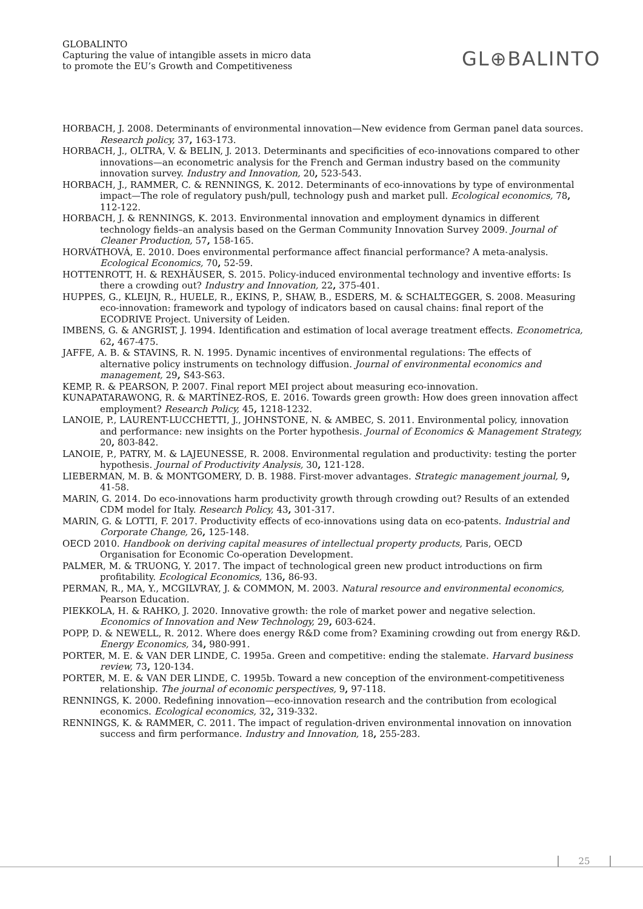GLOBALINTO
Capturing the value of intangible assets in micro data
to promote the EU’s Growth and Competitiveness
GL⊕BALINTO
HORBACH, J. 2008. Determinants of environmental innovation—New evidence from German panel data sources. Research policy, 37, 163-173.
HORBACH, J., OLTRA, V. & BELIN, J. 2013. Determinants and specificities of eco-innovations compared to other innovations—an econometric analysis for the French and German industry based on the community innovation survey. Industry and Innovation, 20, 523-543.
HORBACH, J., RAMMER, C. & RENNINGS, K. 2012. Determinants of eco-innovations by type of environmental impact—The role of regulatory push/pull, technology push and market pull. Ecological economics, 78, 112-122.
HORBACH, J. & RENNINGS, K. 2013. Environmental innovation and employment dynamics in different technology fields–an analysis based on the German Community Innovation Survey 2009. Journal of Cleaner Production, 57, 158-165.
HORVÁTHOVÁ, E. 2010. Does environmental performance affect financial performance? A meta-analysis. Ecological Economics, 70, 52-59.
HOTTENROTT, H. & REXHÄUSER, S. 2015. Policy-induced environmental technology and inventive efforts: Is there a crowding out? Industry and Innovation, 22, 375-401.
HUPPES, G., KLEIJN, R., HUELE, R., EKINS, P., SHAW, B., ESDERS, M. & SCHALTEGGER, S. 2008. Measuring eco-innovation: framework and typology of indicators based on causal chains: final report of the ECODRIVE Project. University of Leiden.
IMBENS, G. & ANGRIST, J. 1994. Identification and estimation of local average treatment effects. Econometrica, 62, 467-475.
JAFFE, A. B. & STAVINS, R. N. 1995. Dynamic incentives of environmental regulations: The effects of alternative policy instruments on technology diffusion. Journal of environmental economics and management, 29, S43-S63.
KEMP, R. & PEARSON, P. 2007. Final report MEI project about measuring eco-innovation.
KUNAPATARAWONG, R. & MARTÍNEZ-ROS, E. 2016. Towards green growth: How does green innovation affect employment? Research Policy, 45, 1218-1232.
LANOIE, P., LAURENT-LUCCHETTI, J., JOHNSTONE, N. & AMBEC, S. 2011. Environmental policy, innovation and performance: new insights on the Porter hypothesis. Journal of Economics & Management Strategy, 20, 803-842.
LANOIE, P., PATRY, M. & LAJEUNESSE, R. 2008. Environmental regulation and productivity: testing the porter hypothesis. Journal of Productivity Analysis, 30, 121-128.
LIEBERMAN, M. B. & MONTGOMERY, D. B. 1988. First-mover advantages. Strategic management journal, 9, 41-58.
MARIN, G. 2014. Do eco-innovations harm productivity growth through crowding out? Results of an extended CDM model for Italy. Research Policy, 43, 301-317.
MARIN, G. & LOTTI, F. 2017. Productivity effects of eco-innovations using data on eco-patents. Industrial and Corporate Change, 26, 125-148.
OECD 2010. Handbook on deriving capital measures of intellectual property products, Paris, OECD Organisation for Economic Co-operation Development.
PALMER, M. & TRUONG, Y. 2017. The impact of technological green new product introductions on firm profitability. Ecological Economics, 136, 86-93.
PERMAN, R., MA, Y., MCGILVRAY, J. & COMMON, M. 2003. Natural resource and environmental economics, Pearson Education.
PIEKKOLA, H. & RAHKO, J. 2020. Innovative growth: the role of market power and negative selection. Economics of Innovation and New Technology, 29, 603-624.
POPP, D. & NEWELL, R. 2012. Where does energy R&D come from? Examining crowding out from energy R&D. Energy Economics, 34, 980-991.
PORTER, M. E. & VAN DER LINDE, C. 1995a. Green and competitive: ending the stalemate. Harvard business review, 73, 120-134.
PORTER, M. E. & VAN DER LINDE, C. 1995b. Toward a new conception of the environment-competitiveness relationship. The journal of economic perspectives, 9, 97-118.
RENNINGS, K. 2000. Redefining innovation—eco-innovation research and the contribution from ecological economics. Ecological economics, 32, 319-332.
RENNINGS, K. & RAMMER, C. 2011. The impact of regulation-driven environmental innovation on innovation success and firm performance. Industry and Innovation, 18, 255-283.
25